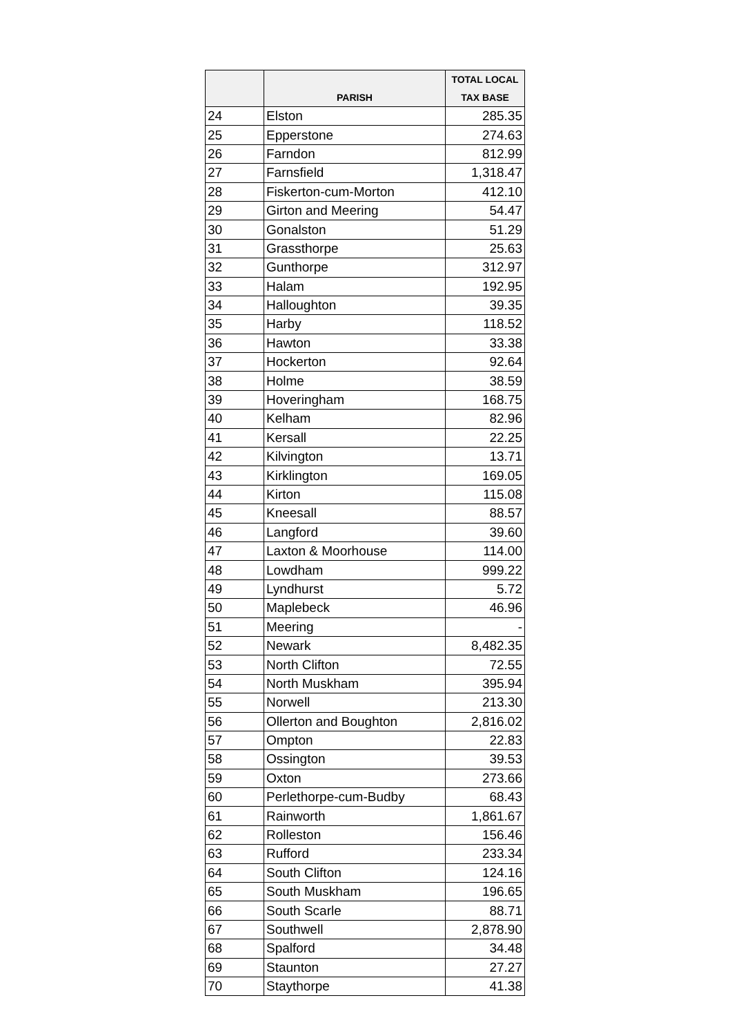| | PARISH | TOTAL LOCAL TAX BASE |
| --- | --- | --- |
| 24 | Elston | 285.35 |
| 25 | Epperstone | 274.63 |
| 26 | Farndon | 812.99 |
| 27 | Farnsfield | 1,318.47 |
| 28 | Fiskerton-cum-Morton | 412.10 |
| 29 | Girton and Meering | 54.47 |
| 30 | Gonalston | 51.29 |
| 31 | Grassthorpe | 25.63 |
| 32 | Gunthorpe | 312.97 |
| 33 | Halam | 192.95 |
| 34 | Halloughton | 39.35 |
| 35 | Harby | 118.52 |
| 36 | Hawton | 33.38 |
| 37 | Hockerton | 92.64 |
| 38 | Holme | 38.59 |
| 39 | Hoveringham | 168.75 |
| 40 | Kelham | 82.96 |
| 41 | Kersall | 22.25 |
| 42 | Kilvington | 13.71 |
| 43 | Kirklington | 169.05 |
| 44 | Kirton | 115.08 |
| 45 | Kneesall | 88.57 |
| 46 | Langford | 39.60 |
| 47 | Laxton & Moorhouse | 114.00 |
| 48 | Lowdham | 999.22 |
| 49 | Lyndhurst | 5.72 |
| 50 | Maplebeck | 46.96 |
| 51 | Meering | - |
| 52 | Newark | 8,482.35 |
| 53 | North Clifton | 72.55 |
| 54 | North Muskham | 395.94 |
| 55 | Norwell | 213.30 |
| 56 | Ollerton and Boughton | 2,816.02 |
| 57 | Ompton | 22.83 |
| 58 | Ossington | 39.53 |
| 59 | Oxton | 273.66 |
| 60 | Perlethorpe-cum-Budby | 68.43 |
| 61 | Rainworth | 1,861.67 |
| 62 | Rolleston | 156.46 |
| 63 | Rufford | 233.34 |
| 64 | South Clifton | 124.16 |
| 65 | South Muskham | 196.65 |
| 66 | South Scarle | 88.71 |
| 67 | Southwell | 2,878.90 |
| 68 | Spalford | 34.48 |
| 69 | Staunton | 27.27 |
| 70 | Staythorpe | 41.38 |